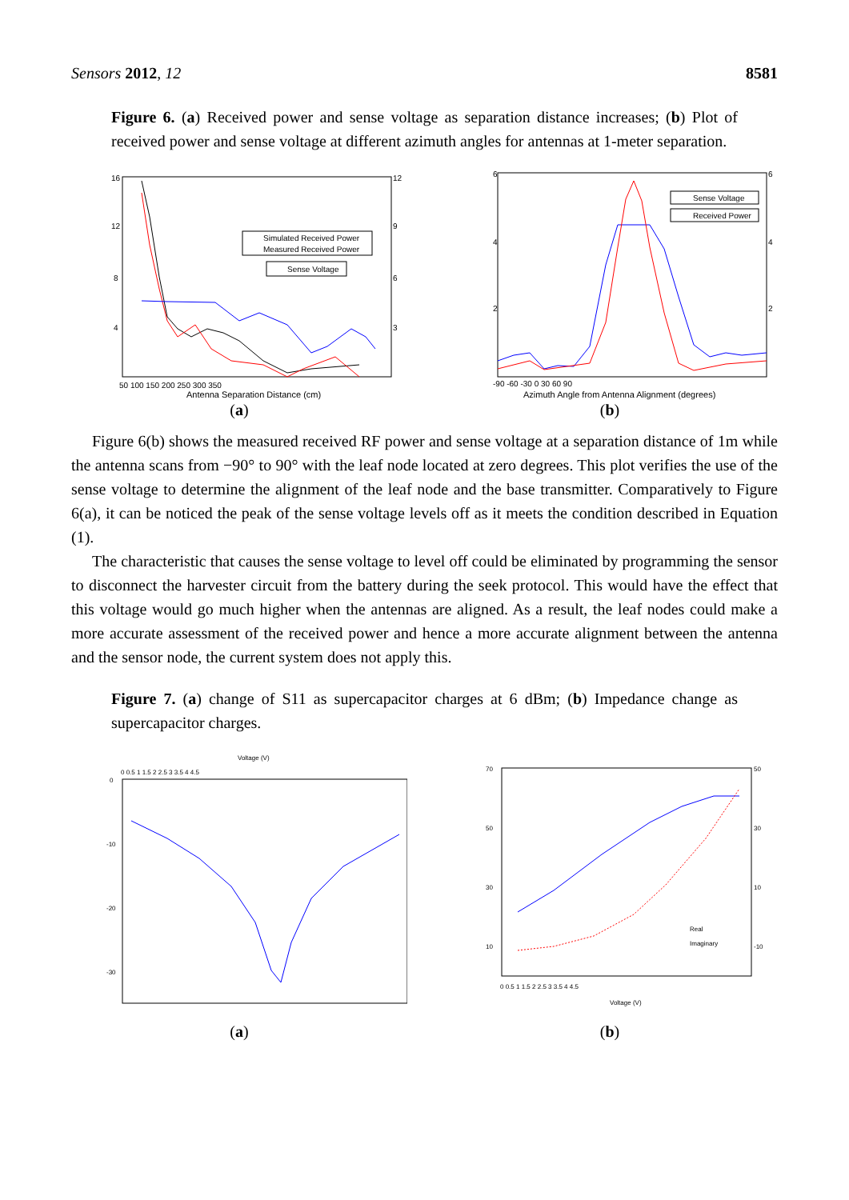Sensors 2012, 12 8581
Figure 6. (a) Received power and sense voltage as separation distance increases; (b) Plot of received power and sense voltage at different azimuth angles for antennas at 1-meter separation.
16
12
8
4
12
9
6
3
50 100 150 200 250 300 350
Antenna Separation Distance (cm)
Simulated Received Power
Measured Received Power
Sense Voltage
(a)
6
4
2
6
4
2
-90 -60 -30 0 30 60 90
Azimuth Angle from Antenna Alignment (degrees)
Sense Voltage
Received Power
(b)
Figure 6(b) shows the measured received RF power and sense voltage at a separation distance of 1m while the antenna scans from −90° to 90° with the leaf node located at zero degrees. This plot verifies the use of the sense voltage to determine the alignment of the leaf node and the base transmitter. Comparatively to Figure 6(a), it can be noticed the peak of the sense voltage levels off as it meets the condition described in Equation (1).
The characteristic that causes the sense voltage to level off could be eliminated by programming the sensor to disconnect the harvester circuit from the battery during the seek protocol. This would have the effect that this voltage would go much higher when the antennas are aligned. As a result, the leaf nodes could make a more accurate assessment of the received power and hence a more accurate alignment between the antenna and the sensor node, the current system does not apply this.
Figure 7. (a) change of S11 as supercapacitor charges at 6 dBm; (b) Impedance change as supercapacitor charges.
Voltage (V)
0 0.5 1 1.5 2 2.5 3 3.5 4 4.5
0
-10
-20
-30
(a)
70
50
30
10
50
30
10
-10
0 0.5 1 1.5 2 2.5 3 3.5 4 4.5
Voltage (V)
Real
Imaginary
(b)